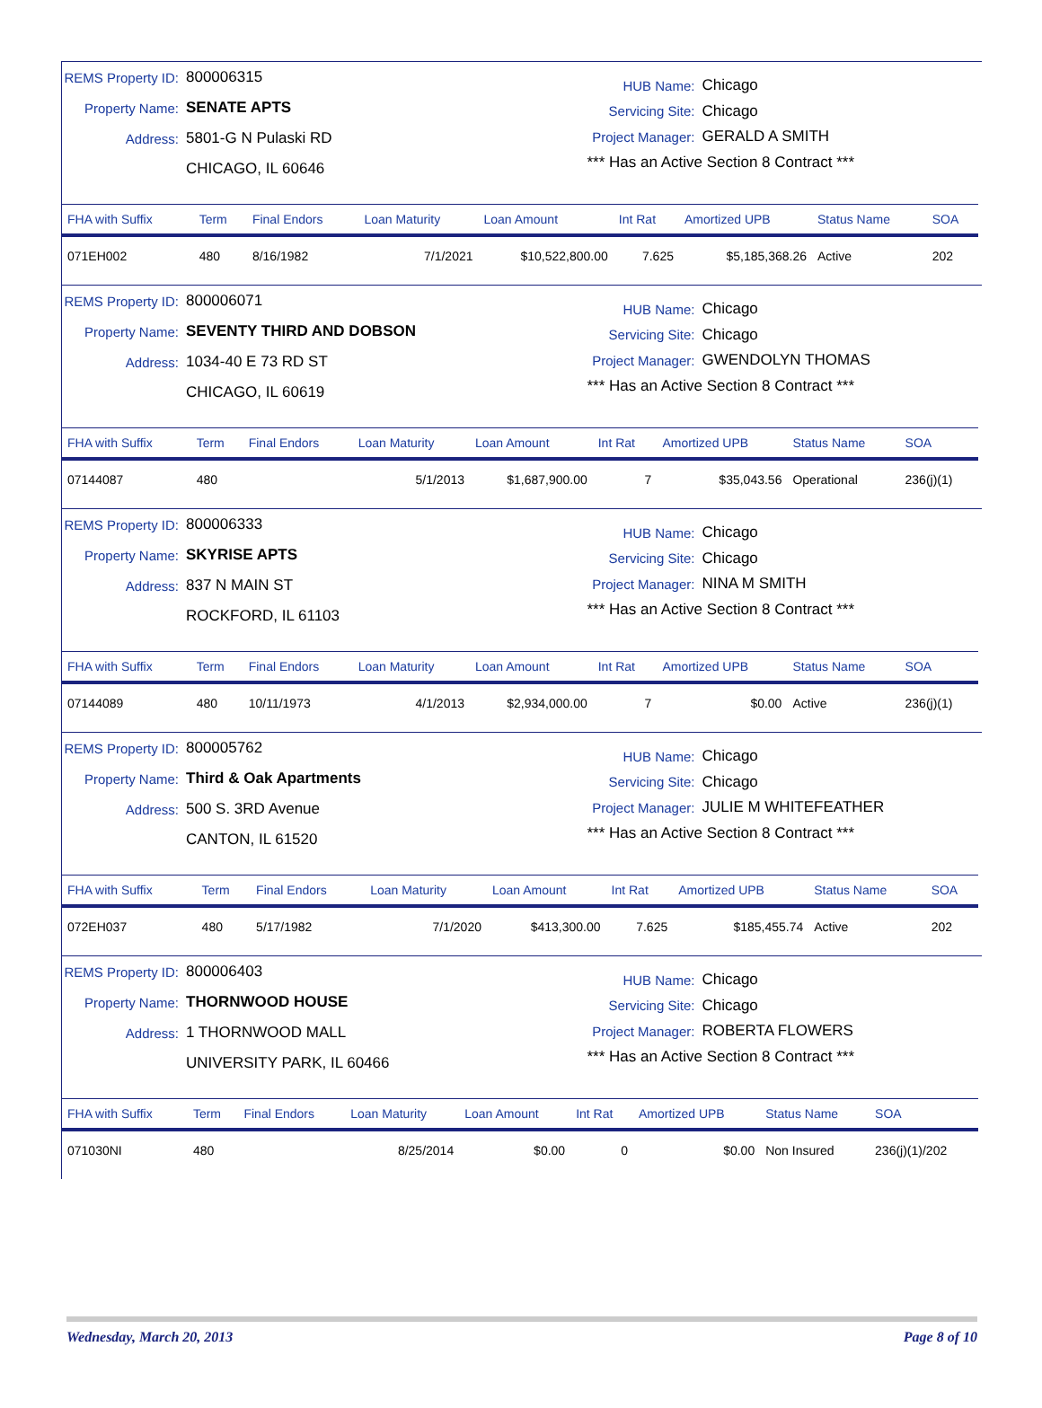REMS Property ID: 800006315
Property Name: SENATE APTS
Address: 5801-G N Pulaski RD
CHICAGO, IL 60646
HUB Name: Chicago
Servicing Site: Chicago
Project Manager: GERALD A SMITH
*** Has an Active Section 8 Contract ***
| FHA with Suffix | Term | Final Endors | Loan Maturity | Loan Amount | Int Rat | Amortized UPB | Status Name | SOA |
| --- | --- | --- | --- | --- | --- | --- | --- | --- |
| 071EH002 | 480 | 8/16/1982 | 7/1/2021 | $10,522,800.00 | 7.625 | $5,185,368.26 | Active | 202 |
REMS Property ID: 800006071
Property Name: SEVENTY THIRD AND DOBSON
Address: 1034-40 E 73 RD ST
CHICAGO, IL 60619
HUB Name: Chicago
Servicing Site: Chicago
Project Manager: GWENDOLYN THOMAS
*** Has an Active Section 8 Contract ***
| FHA with Suffix | Term | Final Endors | Loan Maturity | Loan Amount | Int Rat | Amortized UPB | Status Name | SOA |
| --- | --- | --- | --- | --- | --- | --- | --- | --- |
| 07144087 | 480 | | 5/1/2013 | $1,687,900.00 | 7 | $35,043.56 | Operational | 236(j)(1) |
REMS Property ID: 800006333
Property Name: SKYRISE APTS
Address: 837 N MAIN ST
ROCKFORD, IL 61103
HUB Name: Chicago
Servicing Site: Chicago
Project Manager: NINA M SMITH
*** Has an Active Section 8 Contract ***
| FHA with Suffix | Term | Final Endors | Loan Maturity | Loan Amount | Int Rat | Amortized UPB | Status Name | SOA |
| --- | --- | --- | --- | --- | --- | --- | --- | --- |
| 07144089 | 480 | 10/11/1973 | 4/1/2013 | $2,934,000.00 | 7 | $0.00 | Active | 236(j)(1) |
REMS Property ID: 800005762
Property Name: Third & Oak Apartments
Address: 500 S. 3RD Avenue
CANTON, IL 61520
HUB Name: Chicago
Servicing Site: Chicago
Project Manager: JULIE M WHITEFEATHER
*** Has an Active Section 8 Contract ***
| FHA with Suffix | Term | Final Endors | Loan Maturity | Loan Amount | Int Rat | Amortized UPB | Status Name | SOA |
| --- | --- | --- | --- | --- | --- | --- | --- | --- |
| 072EH037 | 480 | 5/17/1982 | 7/1/2020 | $413,300.00 | 7.625 | $185,455.74 | Active | 202 |
REMS Property ID: 800006403
Property Name: THORNWOOD HOUSE
Address: 1 THORNWOOD MALL
UNIVERSITY PARK, IL 60466
HUB Name: Chicago
Servicing Site: Chicago
Project Manager: ROBERTA FLOWERS
*** Has an Active Section 8 Contract ***
| FHA with Suffix | Term | Final Endors | Loan Maturity | Loan Amount | Int Rat | Amortized UPB | Status Name | SOA |
| --- | --- | --- | --- | --- | --- | --- | --- | --- |
| 071030NI | 480 | | 8/25/2014 | $0.00 | 0 | $0.00 | Non Insured | 236(j)(1)/202 |
Wednesday, March 20, 2013 Page 8 of 10